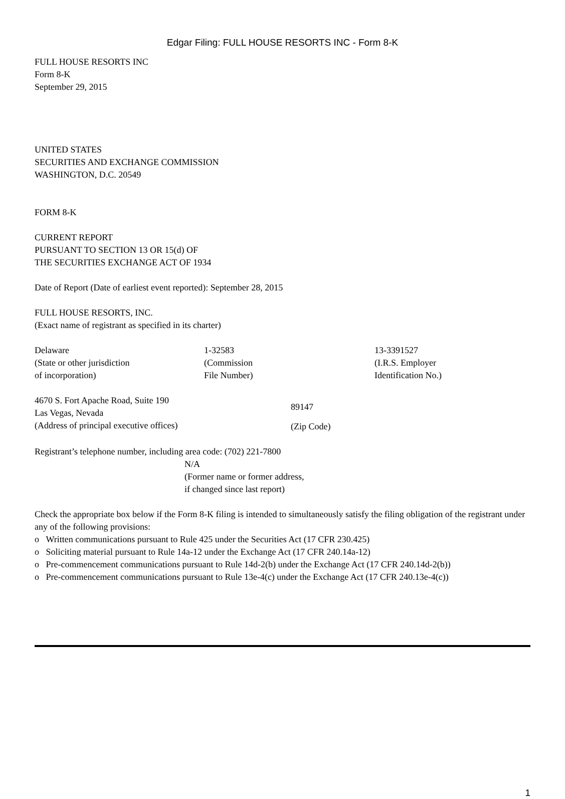Edgar Filing: FULL HOUSE RESORTS INC - Form 8-K
FULL HOUSE RESORTS INC
Form 8-K
September 29, 2015
UNITED STATES
SECURITIES AND EXCHANGE COMMISSION
WASHINGTON, D.C. 20549
FORM 8-K
CURRENT REPORT
PURSUANT TO SECTION 13 OR 15(d) OF
THE SECURITIES EXCHANGE ACT OF 1934
Date of Report (Date of earliest event reported): September 28, 2015
FULL HOUSE RESORTS, INC.
(Exact name of registrant as specified in its charter)
| Delaware (State or other jurisdiction of incorporation) | 1-32583 (Commission File Number) | 13-3391527 (I.R.S. Employer Identification No.) |
| 4670 S. Fort Apache Road, Suite 190 Las Vegas, Nevada | 89147 |
| (Address of principal executive offices) | (Zip Code) |
Registrant’s telephone number, including area code: (702) 221-7800
N/A
(Former name or former address,
if changed since last report)
Check the appropriate box below if the Form 8-K filing is intended to simultaneously satisfy the filing obligation of the registrant under any of the following provisions:
o Written communications pursuant to Rule 425 under the Securities Act (17 CFR 230.425)
o Soliciting material pursuant to Rule 14a-12 under the Exchange Act (17 CFR 240.14a-12)
o Pre-commencement communications pursuant to Rule 14d-2(b) under the Exchange Act (17 CFR 240.14d-2(b))
o Pre-commencement communications pursuant to Rule 13e-4(c) under the Exchange Act (17 CFR 240.13e-4(c))
1